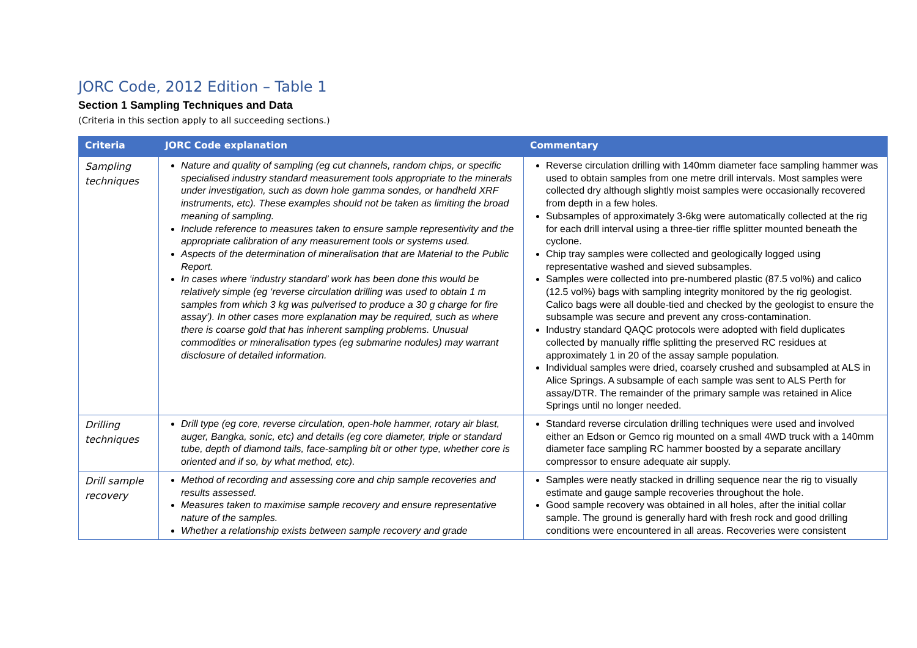JORC Code, 2012 Edition – Table 1
Section 1 Sampling Techniques and Data
(Criteria in this section apply to all succeeding sections.)
| Criteria | JORC Code explanation | Commentary |
| --- | --- | --- |
| Sampling techniques | Nature and quality of sampling (eg cut channels, random chips, or specific specialised industry standard measurement tools appropriate to the minerals under investigation, such as down hole gamma sondes, or handheld XRF instruments, etc). These examples should not be taken as limiting the broad meaning of sampling. Include reference to measures taken to ensure sample representivity and the appropriate calibration of any measurement tools or systems used. Aspects of the determination of mineralisation that are Material to the Public Report. In cases where ‘industry standard’ work has been done this would be relatively simple (eg ‘reverse circulation drilling was used to obtain 1 m samples from which 3 kg was pulverised to produce a 30 g charge for fire assay’). In other cases more explanation may be required, such as where there is coarse gold that has inherent sampling problems. Unusual commodities or mineralisation types (eg submarine nodules) may warrant disclosure of detailed information. | Reverse circulation drilling with 140mm diameter face sampling hammer was used to obtain samples from one metre drill intervals. Most samples were collected dry although slightly moist samples were occasionally recovered from depth in a few holes. Subsamples of approximately 3-6kg were automatically collected at the rig for each drill interval using a three-tier riffle splitter mounted beneath the cyclone. Chip tray samples were collected and geologically logged using representative washed and sieved subsamples. Samples were collected into pre-numbered plastic (87.5 vol%) and calico (12.5 vol%) bags with sampling integrity monitored by the rig geologist. Calico bags were all double-tied and checked by the geologist to ensure the subsample was secure and prevent any cross-contamination. Industry standard QAQC protocols were adopted with field duplicates collected by manually riffle splitting the preserved RC residues at approximately 1 in 20 of the assay sample population. Individual samples were dried, coarsely crushed and subsampled at ALS in Alice Springs. A subsample of each sample was sent to ALS Perth for assay/DTR. The remainder of the primary sample was retained in Alice Springs until no longer needed. |
| Drilling techniques | Drill type (eg core, reverse circulation, open-hole hammer, rotary air blast, auger, Bangka, sonic, etc) and details (eg core diameter, triple or standard tube, depth of diamond tails, face-sampling bit or other type, whether core is oriented and if so, by what method, etc). | Standard reverse circulation drilling techniques were used and involved either an Edson or Gemco rig mounted on a small 4WD truck with a 140mm diameter face sampling RC hammer boosted by a separate ancillary compressor to ensure adequate air supply. |
| Drill sample recovery | Method of recording and assessing core and chip sample recoveries and results assessed. Measures taken to maximise sample recovery and ensure representative nature of the samples. Whether a relationship exists between sample recovery and grade | Samples were neatly stacked in drilling sequence near the rig to visually estimate and gauge sample recoveries throughout the hole. Good sample recovery was obtained in all holes, after the initial collar sample. The ground is generally hard with fresh rock and good drilling conditions were encountered in all areas. Recoveries were consistent |